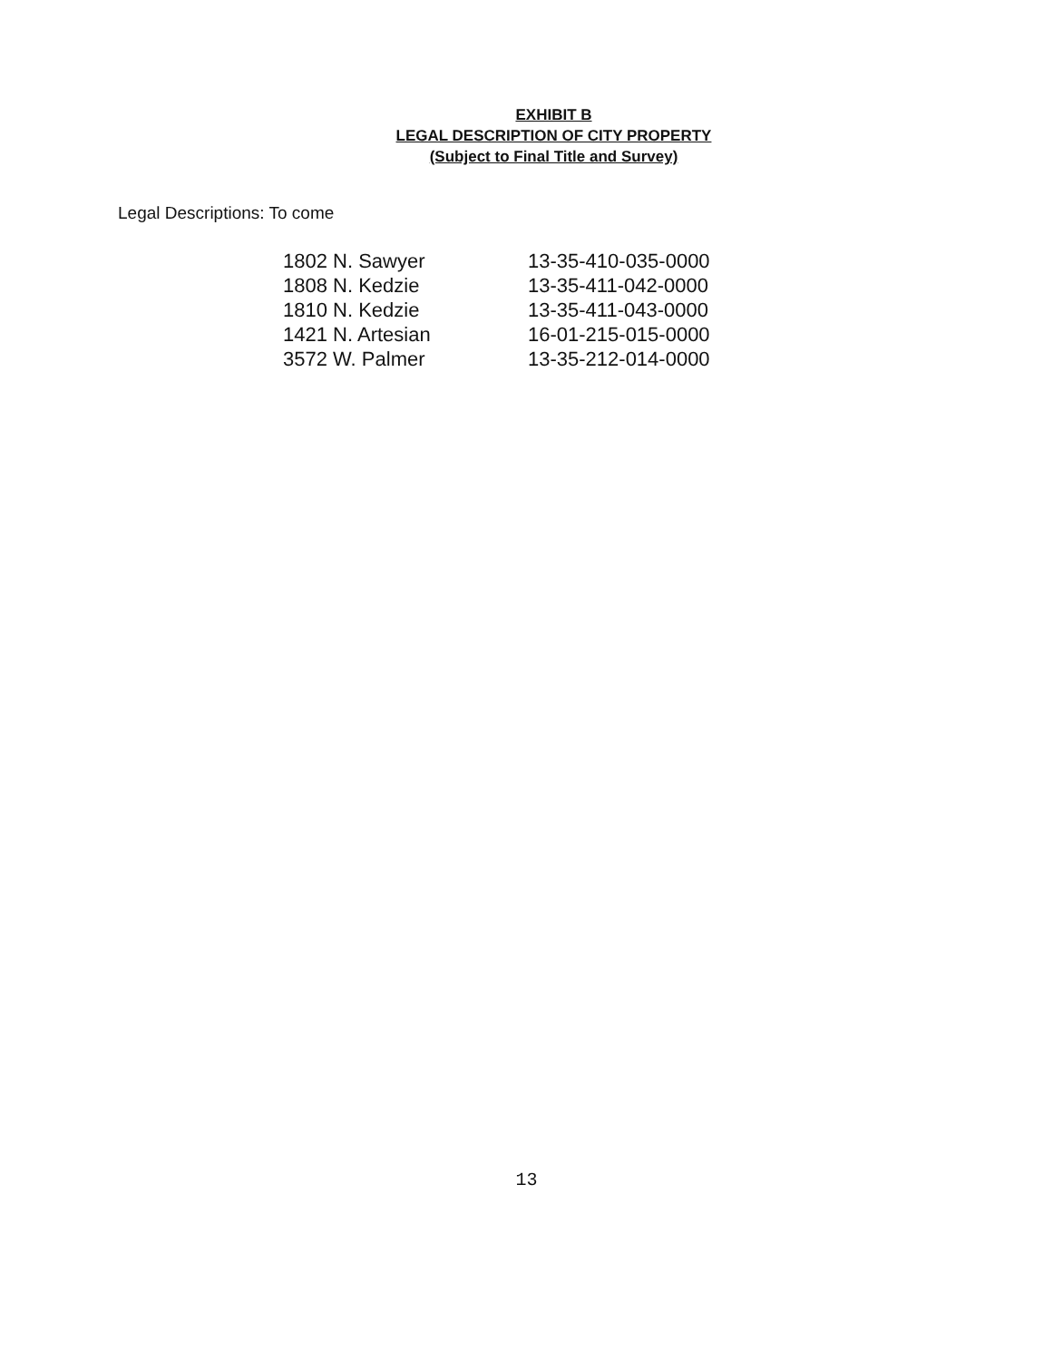EXHIBIT B
LEGAL DESCRIPTION OF CITY PROPERTY
(Subject to Final Title and Survey)
Legal Descriptions: To come
| 1802 N. Sawyer | 13-35-410-035-0000 |
| 1808 N. Kedzie | 13-35-411-042-0000 |
| 1810 N. Kedzie | 13-35-411-043-0000 |
| 1421 N. Artesian | 16-01-215-015-0000 |
| 3572 W. Palmer | 13-35-212-014-0000 |
13